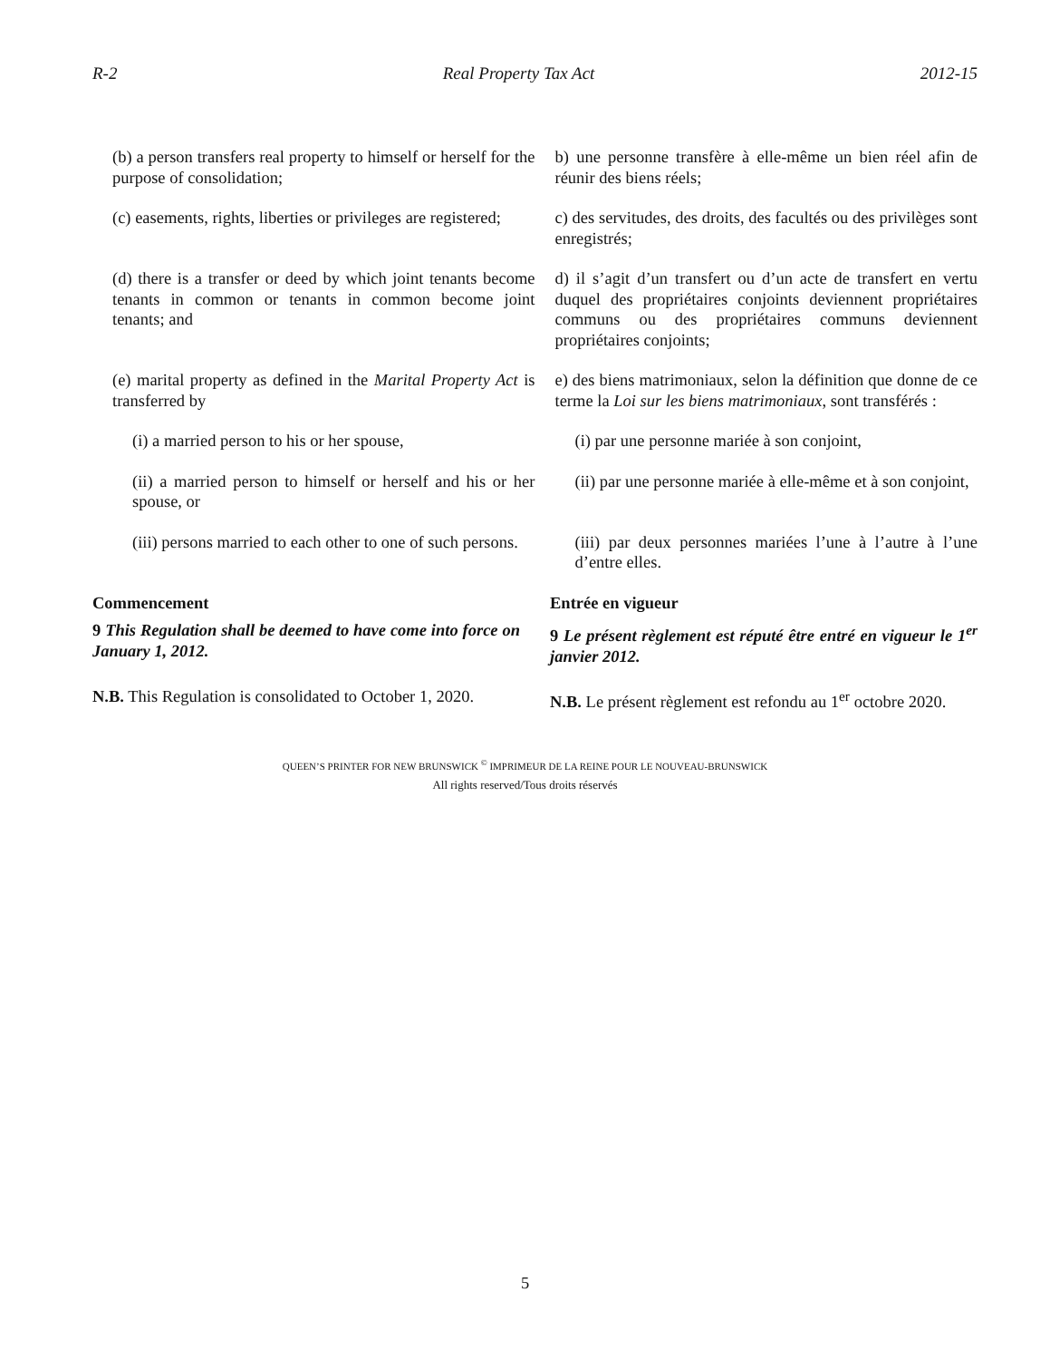R-2 Real Property Tax Act 2012-15
(b) a person transfers real property to himself or herself for the purpose of consolidation;
b) une personne transfère à elle-même un bien réel afin de réunir des biens réels;
(c) easements, rights, liberties or privileges are registered;
c) des servitudes, des droits, des facultés ou des privilèges sont enregistrés;
(d) there is a transfer or deed by which joint tenants become tenants in common or tenants in common become joint tenants; and
d) il s’agit d’un transfert ou d’un acte de transfert en vertu duquel des propriétaires conjoints deviennent propriétaires communs ou des propriétaires communs deviennent propriétaires conjoints;
(e) marital property as defined in the Marital Property Act is transferred by
e) des biens matrimoniaux, selon la définition que donne de ce terme la Loi sur les biens matrimoniaux, sont transférés :
(i) a married person to his or her spouse, (i) par une personne mariée à son conjoint,
(ii) a married person to himself or herself and his or her spouse, or
(ii) par une personne mariée à elle-même et à son conjoint,
(iii) persons married to each other to one of such persons.
(iii) par deux personnes mariées l’une à l’autre à l’une d’entre elles.
Commencement Entrée en vigueur
9 This Regulation shall be deemed to have come into force on January 1, 2012.
9 Le présent règlement est réputé être entré en vigueur le 1<sup>er</sup> janvier 2012.
N.B. This Regulation is consolidated to October 1, 2020.
N.B. Le présent règlement est refondu au 1<sup>er</sup> octobre 2020.
QUEEN’S PRINTER FOR NEW BRUNSWICK <sup>©</sup> IMPRIMEUR DE LA REINE POUR LE NOUVEAU-BRUNSWICK
All rights reserved/Tous droits réservés
5